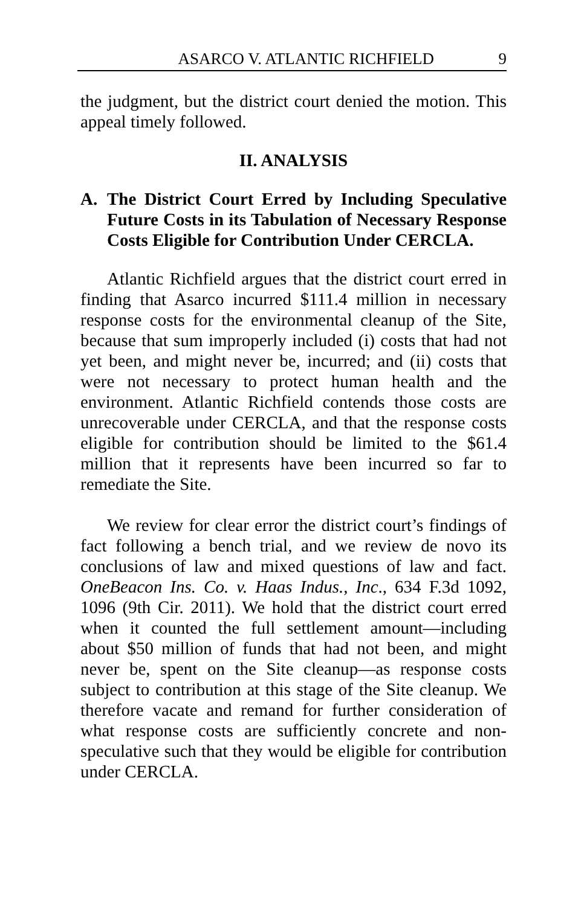ASARCO V. ATLANTIC RICHFIELD 9
the judgment, but the district court denied the motion. This appeal timely followed.
II. ANALYSIS
A. The District Court Erred by Including Speculative Future Costs in its Tabulation of Necessary Response Costs Eligible for Contribution Under CERCLA.
Atlantic Richfield argues that the district court erred in finding that Asarco incurred $111.4 million in necessary response costs for the environmental cleanup of the Site, because that sum improperly included (i) costs that had not yet been, and might never be, incurred; and (ii) costs that were not necessary to protect human health and the environment. Atlantic Richfield contends those costs are unrecoverable under CERCLA, and that the response costs eligible for contribution should be limited to the $61.4 million that it represents have been incurred so far to remediate the Site.
We review for clear error the district court’s findings of fact following a bench trial, and we review de novo its conclusions of law and mixed questions of law and fact. OneBeacon Ins. Co. v. Haas Indus., Inc., 634 F.3d 1092, 1096 (9th Cir. 2011). We hold that the district court erred when it counted the full settlement amount—including about $50 million of funds that had not been, and might never be, spent on the Site cleanup—as response costs subject to contribution at this stage of the Site cleanup. We therefore vacate and remand for further consideration of what response costs are sufficiently concrete and non-speculative such that they would be eligible for contribution under CERCLA.